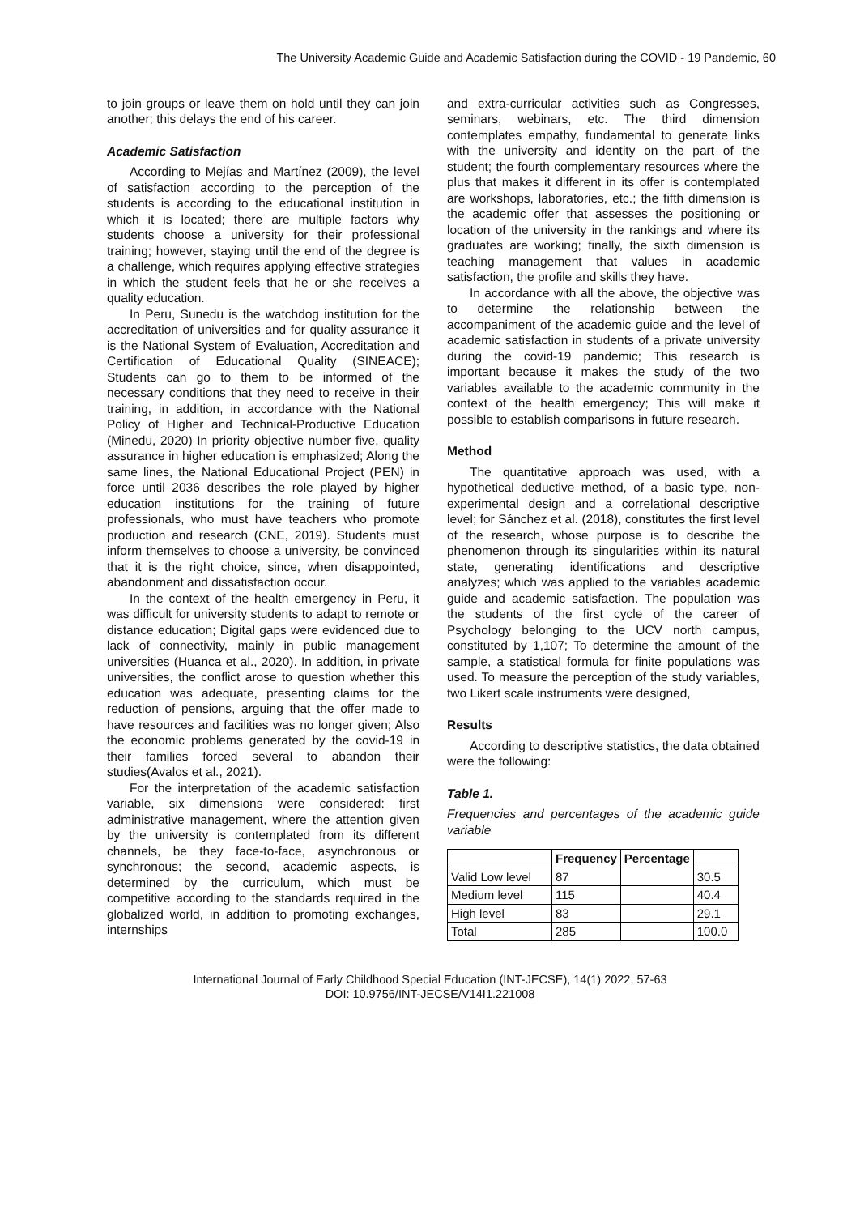The University Academic Guide and Academic Satisfaction during the COVID - 19 Pandemic, 60
to join groups or leave them on hold until they can join another; this delays the end of his career.
Academic Satisfaction
According to Mejías and Martínez (2009), the level of satisfaction according to the perception of the students is according to the educational institution in which it is located; there are multiple factors why students choose a university for their professional training; however, staying until the end of the degree is a challenge, which requires applying effective strategies in which the student feels that he or she receives a quality education.
In Peru, Sunedu is the watchdog institution for the accreditation of universities and for quality assurance it is the National System of Evaluation, Accreditation and Certification of Educational Quality (SINEACE); Students can go to them to be informed of the necessary conditions that they need to receive in their training, in addition, in accordance with the National Policy of Higher and Technical-Productive Education (Minedu, 2020) In priority objective number five, quality assurance in higher education is emphasized; Along the same lines, the National Educational Project (PEN) in force until 2036 describes the role played by higher education institutions for the training of future professionals, who must have teachers who promote production and research (CNE, 2019). Students must inform themselves to choose a university, be convinced that it is the right choice, since, when disappointed, abandonment and dissatisfaction occur.
In the context of the health emergency in Peru, it was difficult for university students to adapt to remote or distance education; Digital gaps were evidenced due to lack of connectivity, mainly in public management universities (Huanca et al., 2020). In addition, in private universities, the conflict arose to question whether this education was adequate, presenting claims for the reduction of pensions, arguing that the offer made to have resources and facilities was no longer given; Also the economic problems generated by the covid-19 in their families forced several to abandon their studies(Avalos et al., 2021).
For the interpretation of the academic satisfaction variable, six dimensions were considered: first administrative management, where the attention given by the university is contemplated from its different channels, be they face-to-face, asynchronous or synchronous; the second, academic aspects, is determined by the curriculum, which must be competitive according to the standards required in the globalized world, in addition to promoting exchanges, internships
and extra-curricular activities such as Congresses, seminars, webinars, etc. The third dimension contemplates empathy, fundamental to generate links with the university and identity on the part of the student; the fourth complementary resources where the plus that makes it different in its offer is contemplated are workshops, laboratories, etc.; the fifth dimension is the academic offer that assesses the positioning or location of the university in the rankings and where its graduates are working; finally, the sixth dimension is teaching management that values in academic satisfaction, the profile and skills they have.
In accordance with all the above, the objective was to determine the relationship between the accompaniment of the academic guide and the level of academic satisfaction in students of a private university during the covid-19 pandemic; This research is important because it makes the study of the two variables available to the academic community in the context of the health emergency; This will make it possible to establish comparisons in future research.
Method
The quantitative approach was used, with a hypothetical deductive method, of a basic type, non-experimental design and a correlational descriptive level; for Sánchez et al. (2018), constitutes the first level of the research, whose purpose is to describe the phenomenon through its singularities within its natural state, generating identifications and descriptive analyzes; which was applied to the variables academic guide and academic satisfaction. The population was the students of the first cycle of the career of Psychology belonging to the UCV north campus, constituted by 1,107; To determine the amount of the sample, a statistical formula for finite populations was used. To measure the perception of the study variables, two Likert scale instruments were designed,
Results
According to descriptive statistics, the data obtained were the following:
Table 1.
Frequencies and percentages of the academic guide variable
| | Frequency | Percentage | |
| --- | --- | --- | --- |
| Valid Low level | 87 | | 30.5 |
| Medium level | 115 | | 40.4 |
| High level | 83 | | 29.1 |
| Total | 285 | | 100.0 |
International Journal of Early Childhood Special Education (INT-JECSE), 14(1) 2022, 57-63
DOI: 10.9756/INT-JECSE/V14I1.221008